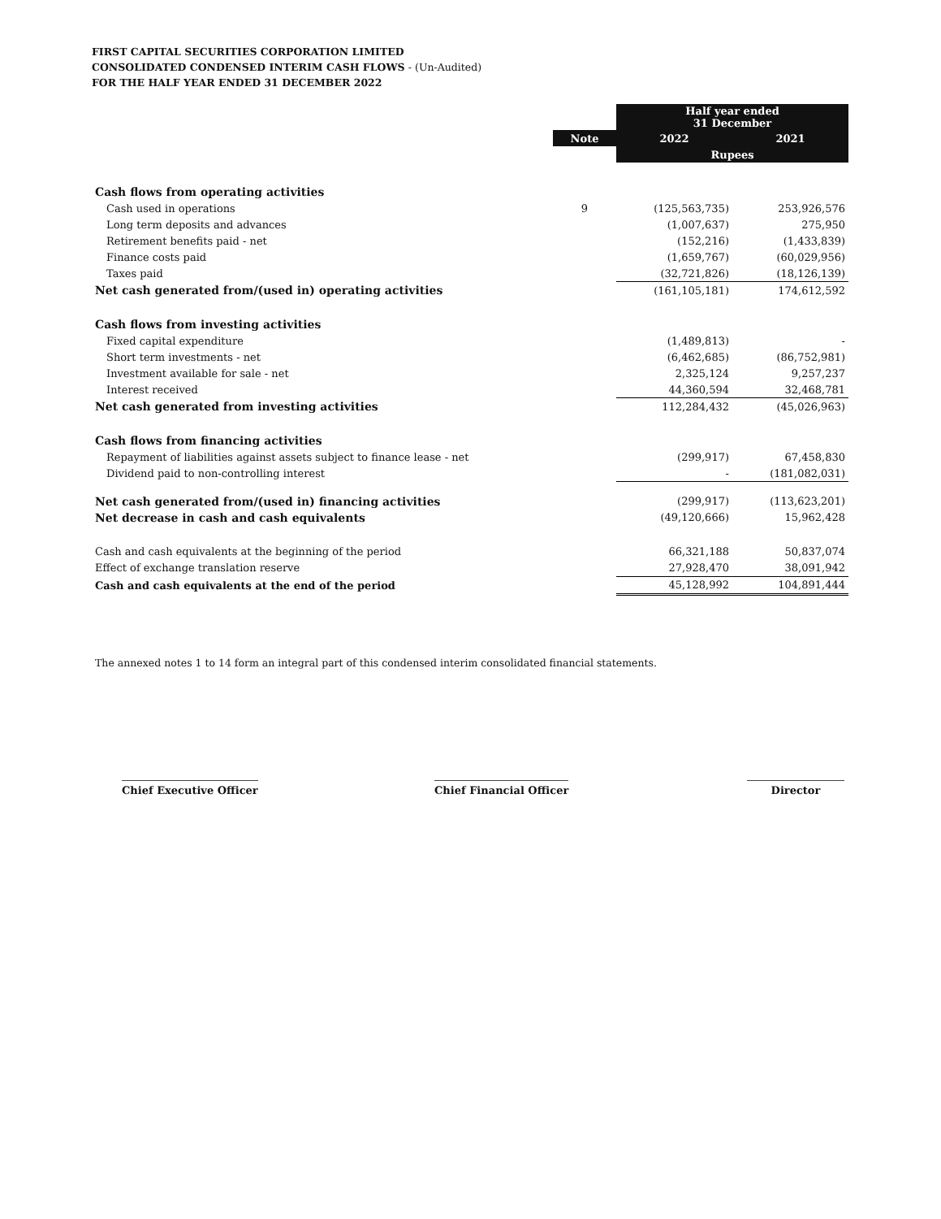FIRST CAPITAL SECURITIES CORPORATION LIMITED
CONSOLIDATED CONDENSED INTERIM CASH FLOWS - (Un-Audited)
FOR THE HALF YEAR ENDED 31 DECEMBER 2022
| | | Half year ended 31 December | |
| | Note | 2022 | 2021 |
| | | Rupees | |
| Cash flows from operating activities | | | |
| Cash used in operations | 9 | (125,563,735) | 253,926,576 |
| Long term deposits and advances | | (1,007,637) | 275,950 |
| Retirement benefits paid - net | | (152,216) | (1,433,839) |
| Finance costs paid | | (1,659,767) | (60,029,956) |
| Taxes paid | | (32,721,826) | (18,126,139) |
| Net cash generated from/(used in) operating activities | | (161,105,181) | 174,612,592 |
| Cash flows from investing activities | | | |
| Fixed capital expenditure | | (1,489,813) | - |
| Short term investments - net | | (6,462,685) | (86,752,981) |
| Investment available for sale - net | | 2,325,124 | 9,257,237 |
| Interest received | | 44,360,594 | 32,468,781 |
| Net cash generated from investing activities | | 112,284,432 | (45,026,963) |
| Cash flows from financing activities | | | |
| Repayment of liabilities against assets subject to finance lease - net | | (299,917) | 67,458,830 |
| Dividend paid to non-controlling interest | | - | (181,082,031) |
| Net cash generated from/(used in) financing activities | | (299,917) | (113,623,201) |
| Net decrease in cash and cash equivalents | | (49,120,666) | 15,962,428 |
| Cash and cash equivalents at the beginning of the period | | 66,321,188 | 50,837,074 |
| Effect of exchange translation reserve | | 27,928,470 | 38,091,942 |
| Cash and cash equivalents at the end of the period | | 45,128,992 | 104,891,444 |
The annexed notes 1 to 14 form an integral part of this condensed interim consolidated financial statements.
Chief Executive Officer Chief Financial Officer Director